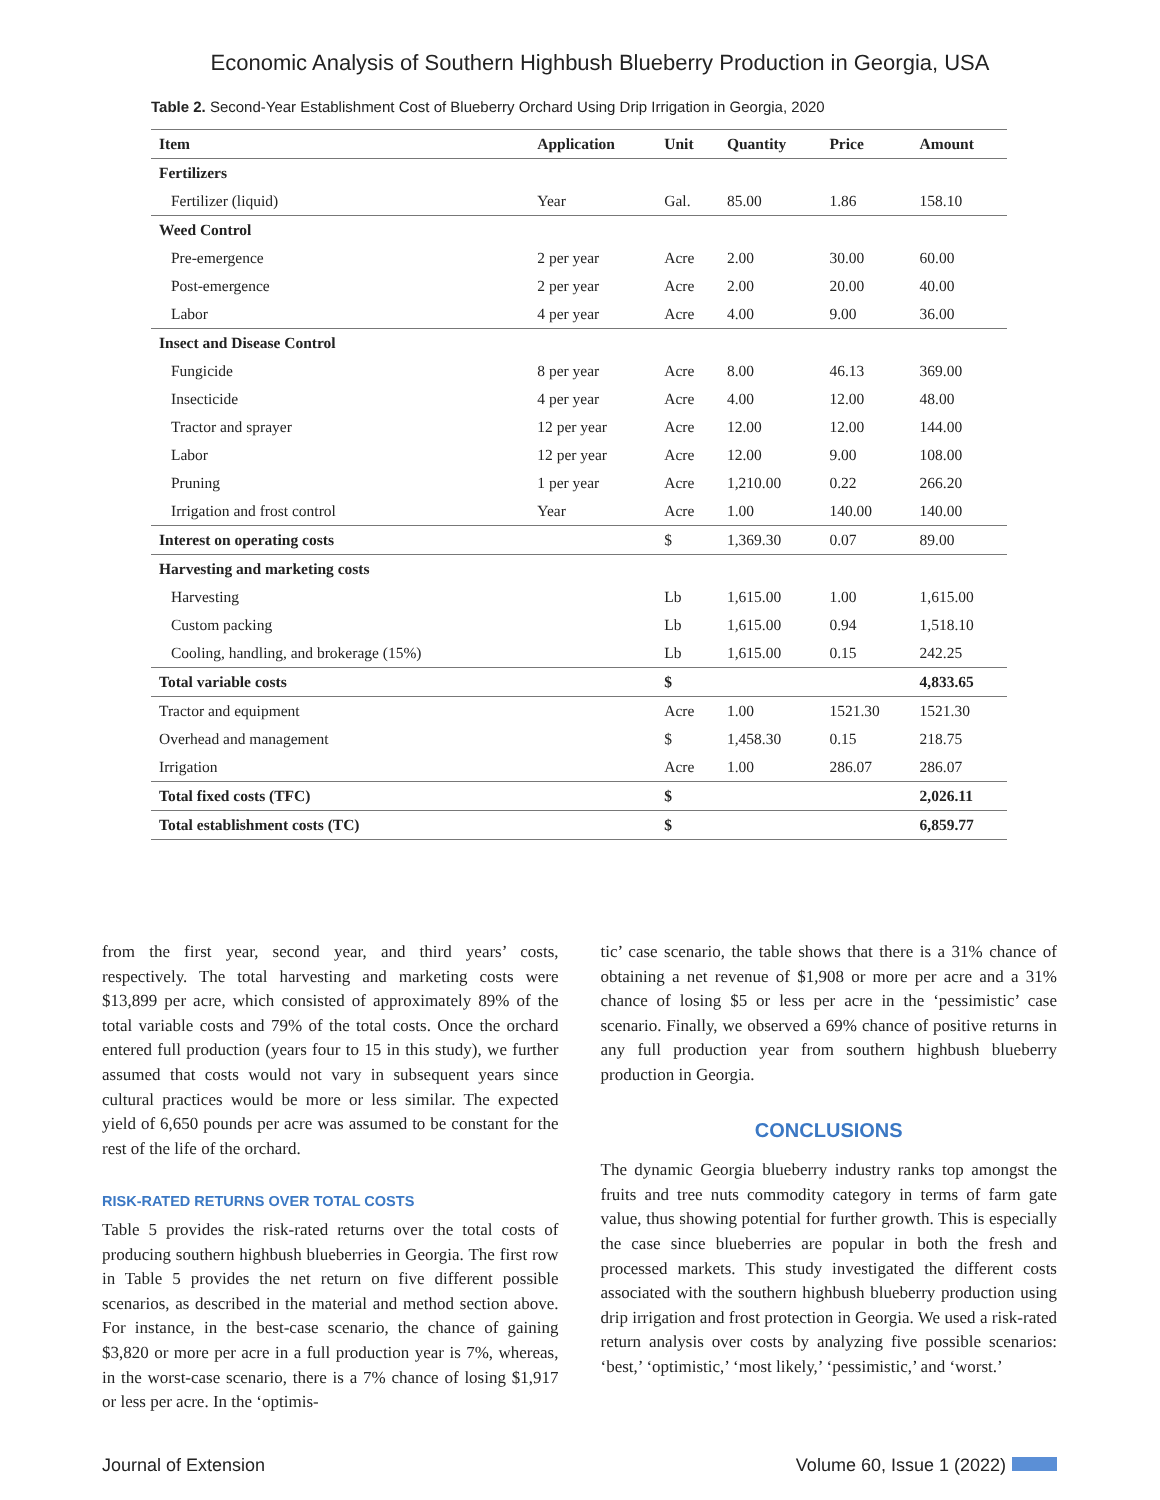Economic Analysis of Southern Highbush Blueberry Production in Georgia, USA
Table 2. Second-Year Establishment Cost of Blueberry Orchard Using Drip Irrigation in Georgia, 2020
| Item | Application | Unit | Quantity | Price | Amount |
| --- | --- | --- | --- | --- | --- |
| Fertilizers | | | | | |
| Fertilizer (liquid) | Year | Gal. | 85.00 | 1.86 | 158.10 |
| Weed Control | | | | | |
| Pre-emergence | 2 per year | Acre | 2.00 | 30.00 | 60.00 |
| Post-emergence | 2 per year | Acre | 2.00 | 20.00 | 40.00 |
| Labor | 4 per year | Acre | 4.00 | 9.00 | 36.00 |
| Insect and Disease Control | | | | | |
| Fungicide | 8 per year | Acre | 8.00 | 46.13 | 369.00 |
| Insecticide | 4 per year | Acre | 4.00 | 12.00 | 48.00 |
| Tractor and sprayer | 12 per year | Acre | 12.00 | 12.00 | 144.00 |
| Labor | 12 per year | Acre | 12.00 | 9.00 | 108.00 |
| Pruning | 1 per year | Acre | 1,210.00 | 0.22 | 266.20 |
| Irrigation and frost control | Year | Acre | 1.00 | 140.00 | 140.00 |
| Interest on operating costs | | $ | 1,369.30 | 0.07 | 89.00 |
| Harvesting and marketing costs | | | | | |
| Harvesting | | Lb | 1,615.00 | 1.00 | 1,615.00 |
| Custom packing | | Lb | 1,615.00 | 0.94 | 1,518.10 |
| Cooling, handling, and brokerage (15%) | | Lb | 1,615.00 | 0.15 | 242.25 |
| Total variable costs | | $ | | | 4,833.65 |
| Tractor and equipment | | Acre | 1.00 | 1521.30 | 1521.30 |
| Overhead and management | | $ | 1,458.30 | 0.15 | 218.75 |
| Irrigation | | Acre | 1.00 | 286.07 | 286.07 |
| Total fixed costs (TFC) | | $ | | | 2,026.11 |
| Total establishment costs (TC) | | $ | | | 6,859.77 |
from the first year, second year, and third years’ costs, respectively. The total harvesting and marketing costs were $13,899 per acre, which consisted of approximately 89% of the total variable costs and 79% of the total costs. Once the orchard entered full production (years four to 15 in this study), we further assumed that costs would not vary in subsequent years since cultural practices would be more or less similar. The expected yield of 6,650 pounds per acre was assumed to be constant for the rest of the life of the orchard.
RISK-RATED RETURNS OVER TOTAL COSTS
Table 5 provides the risk-rated returns over the total costs of producing southern highbush blueberries in Georgia. The first row in Table 5 provides the net return on five different possible scenarios, as described in the material and method section above. For instance, in the best-case scenario, the chance of gaining $3,820 or more per acre in a full production year is 7%, whereas, in the worst-case scenario, there is a 7% chance of losing $1,917 or less per acre. In the ‘optimis-
tic’ case scenario, the table shows that there is a 31% chance of obtaining a net revenue of $1,908 or more per acre and a 31% chance of losing $5 or less per acre in the ‘pessimistic’ case scenario. Finally, we observed a 69% chance of positive returns in any full production year from southern highbush blueberry production in Georgia.
CONCLUSIONS
The dynamic Georgia blueberry industry ranks top amongst the fruits and tree nuts commodity category in terms of farm gate value, thus showing potential for further growth. This is especially the case since blueberries are popular in both the fresh and processed markets. This study investigated the different costs associated with the southern highbush blueberry production using drip irrigation and frost protection in Georgia. We used a risk-rated return analysis over costs by analyzing five possible scenarios: ‘best,’ ‘optimistic,’ ‘most likely,’ ‘pessimistic,’ and ‘worst.’
Journal of Extension Volume 60, Issue 1 (2022)